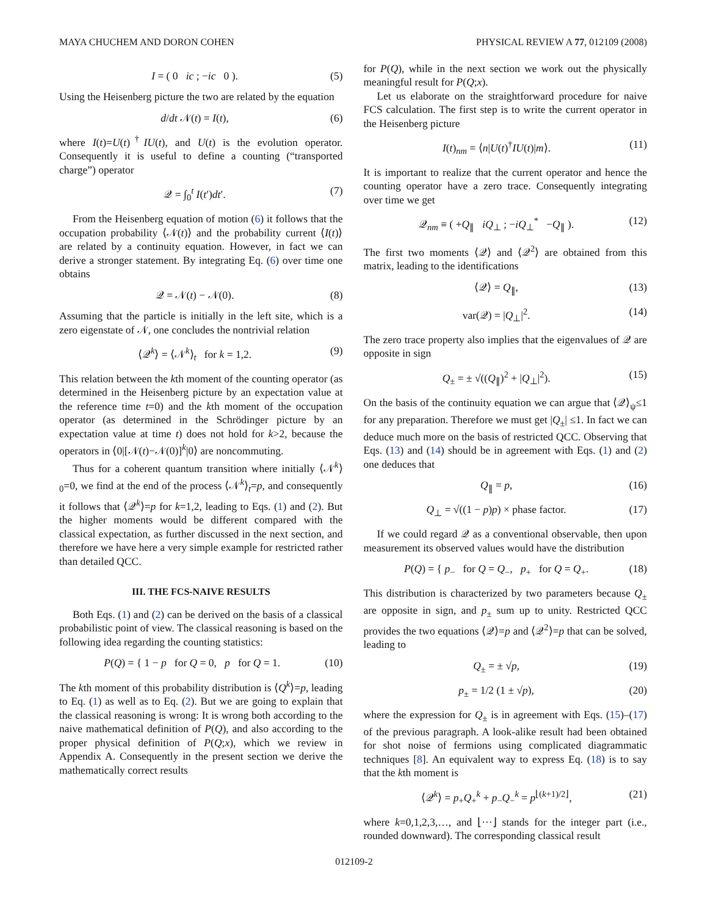MAYA CHUCHEM AND DORON COHEN PHYSICAL REVIEW A 77, 012109 (2008)
I = ( 0 ic ; −ic 0 ). (5)
Using the Heisenberg picture the two are related by the equation
d/dt 𝒩(t) = I(t), (6)
where I(t)=U(t)<sup>†</sup>IU(t), and U(t) is the evolution operator. Consequently it is useful to define a counting (“transported charge”) operator
𝒬 = ∫<sub>0</sub><sup>t</sup> I(t′)dt′. (7)
From the Heisenberg equation of motion (6) it follows that the occupation probability ⟨𝒩(t)⟩ and the probability current ⟨I(t)⟩ are related by a continuity equation. However, in fact we can derive a stronger statement. By integrating Eq. (6) over time one obtains
𝒬 = 𝒩(t) − 𝒩(0). (8)
Assuming that the particle is initially in the left site, which is a zero eigenstate of 𝒩, one concludes the nontrivial relation
⟨𝒬<sup>k</sup>⟩ = ⟨𝒩<sup>k</sup>⟩<sub>t</sub> for k = 1,2. (9)
This relation between the kth moment of the counting operator (as determined in the Heisenberg picture by an expectation value at the reference time t=0) and the kth moment of the occupation operator (as determined in the Schrödinger picture by an expectation value at time t) does not hold for k>2, because the operators in ⟨0|[𝒩(t)−𝒩(0)]<sup>k</sup>|0⟩ are noncommuting.
Thus for a coherent quantum transition where initially ⟨𝒩<sup>k</sup>⟩<sub>0</sub>=0, we find at the end of the process ⟨𝒩<sup>k</sup>⟩<sub>t</sub>=p, and consequently it follows that ⟨𝒬<sup>k</sup>⟩=p for k=1,2, leading to Eqs. (1) and (2). But the higher moments would be different compared with the classical expectation, as further discussed in the next section, and therefore we have here a very simple example for restricted rather than detailed QCC.
III. THE FCS-NAIVE RESULTS
Both Eqs. (1) and (2) can be derived on the basis of a classical probabilistic point of view. The classical reasoning is based on the following idea regarding the counting statistics:
P(Q) = { 1 − p for Q = 0, p for Q = 1. (10)
The kth moment of this probability distribution is ⟨Q<sup>k</sup>⟩=p, leading to Eq. (1) as well as to Eq. (2). But we are going to explain that the classical reasoning is wrong: It is wrong both according to the naive mathematical definition of P(Q), and also according to the proper physical definition of P(Q;x), which we review in Appendix A. Consequently in the present section we derive the mathematically correct results
for P(Q), while in the next section we work out the physically meaningful result for P(Q;x).
Let us elaborate on the straightforward procedure for naive FCS calculation. The first step is to write the current operator in the Heisenberg picture
I(t)<sub>nm</sub> = ⟨n|U(t)<sup>†</sup>IU(t)|m⟩. (11)
It is important to realize that the current operator and hence the counting operator have a zero trace. Consequently integrating over time we get
𝒬<sub>nm</sub> ≡ ( +Q<sub>∥</sub> iQ<sub>⊥</sub> ; −iQ<sub>⊥</sub><sup>*</sup> −Q<sub>∥</sub> ). (12)
The first two moments ⟨𝒬⟩ and ⟨𝒬<sup>2</sup>⟩ are obtained from this matrix, leading to the identifications
⟨𝒬⟩ = Q<sub>∥</sub>, (13)
var(𝒬) = |Q<sub>⊥</sub>|<sup>2</sup>. (14)
The zero trace property also implies that the eigenvalues of 𝒬 are opposite in sign
Q<sub>±</sub> = ± √((Q<sub>∥</sub>)<sup>2</sup> + |Q<sub>⊥</sub>|<sup>2</sup>). (15)
On the basis of the continuity equation we can argue that ⟨𝒬⟩<sub>ψ</sub>≤1 for any preparation. Therefore we must get |Q<sub>±</sub>| ≤1. In fact we can deduce much more on the basis of restricted QCC. Observing that Eqs. (13) and (14) should be in agreement with Eqs. (1) and (2) one deduces that
Q<sub>∥</sub> = p, (16)
Q<sub>⊥</sub> = √((1 − p)p) × phase factor. (17)
If we could regard 𝒬 as a conventional observable, then upon measurement its observed values would have the distribution
P(Q) = { p<sub>−</sub> for Q = Q<sub>−</sub>, p<sub>+</sub> for Q = Q<sub>+</sub>. (18)
This distribution is characterized by two parameters because Q<sub>±</sub> are opposite in sign, and p<sub>±</sub> sum up to unity. Restricted QCC provides the two equations ⟨𝒬⟩=p and ⟨𝒬<sup>2</sup>⟩=p that can be solved, leading to
Q<sub>±</sub> = ± √p, (19)
p<sub>±</sub> = 1/2 (1 ± √p), (20)
where the expression for Q<sub>±</sub> is in agreement with Eqs. (15)–(17) of the previous paragraph. A look-alike result had been obtained for shot noise of fermions using complicated diagrammatic techniques [8]. An equivalent way to express Eq. (18) is to say that the kth moment is
⟨𝒬<sup>k</sup>⟩ = p<sub>+</sub>Q<sub>+</sub><sup>k</sup> + p<sub>−</sub>Q<sub>−</sub><sup>k</sup> = p<sup>⌊(k+1)/2⌋</sup>, (21)
where k=0,1,2,3,…, and ⌊···⌋ stands for the integer part (i.e., rounded downward). The corresponding classical result
012109-2